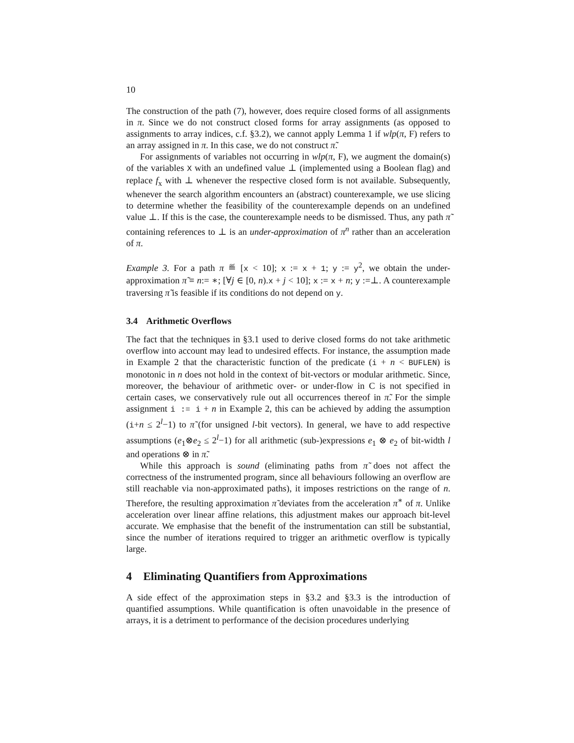10
The construction of the path (7), however, does require closed forms of all assignments in π. Since we do not construct closed forms for array assignments (as opposed to assignments to array indices, c.f. §3.2), we cannot apply Lemma 1 if wlp(π, F) refers to an array assigned in π. In this case, we do not construct π̃.
For assignments of variables not occurring in wlp(π, F), we augment the domain(s) of the variables X with an undefined value ⊥ (implemented using a Boolean flag) and replace f<sub>x</sub> with ⊥ whenever the respective closed form is not available. Subsequently, whenever the search algorithm encounters an (abstract) counterexample, we use slicing to determine whether the feasibility of the counterexample depends on an undefined value ⊥. If this is the case, the counterexample needs to be dismissed. Thus, any path π̃ containing references to ⊥ is an under-approximation of π<sup>n</sup> rather than an acceleration of π.
Example 3. For a path π ≝ [x < 10]; x := x + 1; y := y<sup>2</sup>, we obtain the under-approximation π̃ ≡ n:= ∗; [∀j ∈ [0, n).x + j < 10]; x := x + n; y :=⊥. A counterexample traversing π̃ is feasible if its conditions do not depend on y.
3.4 Arithmetic Overflows
The fact that the techniques in §3.1 used to derive closed forms do not take arithmetic overflow into account may lead to undesired effects. For instance, the assumption made in Example 2 that the characteristic function of the predicate (i + n < BUFLEN) is monotonic in n does not hold in the context of bit-vectors or modular arithmetic. Since, moreover, the behaviour of arithmetic over- or under-flow in C is not specified in certain cases, we conservatively rule out all occurrences thereof in π̃. For the simple assignment i := i + n in Example 2, this can be achieved by adding the assumption (i+n ≤ 2<sup>l</sup>−1) to π̃ (for unsigned l-bit vectors). In general, we have to add respective assumptions (e<sub>1</sub>⊗e<sub>2</sub> ≤ 2<sup>l</sup>−1) for all arithmetic (sub-)expressions e<sub>1</sub> ⊗ e<sub>2</sub> of bit-width l and operations ⊗ in π̃.
While this approach is sound (eliminating paths from π̃ does not affect the correctness of the instrumented program, since all behaviours following an overflow are still reachable via non-approximated paths), it imposes restrictions on the range of n. Therefore, the resulting approximation π̃ deviates from the acceleration π<sup>∗</sup> of π. Unlike acceleration over linear affine relations, this adjustment makes our approach bit-level accurate. We emphasise that the benefit of the instrumentation can still be substantial, since the number of iterations required to trigger an arithmetic overflow is typically large.
4 Eliminating Quantifiers from Approximations
A side effect of the approximation steps in §3.2 and §3.3 is the introduction of quantified assumptions. While quantification is often unavoidable in the presence of arrays, it is a detriment to performance of the decision procedures underlying